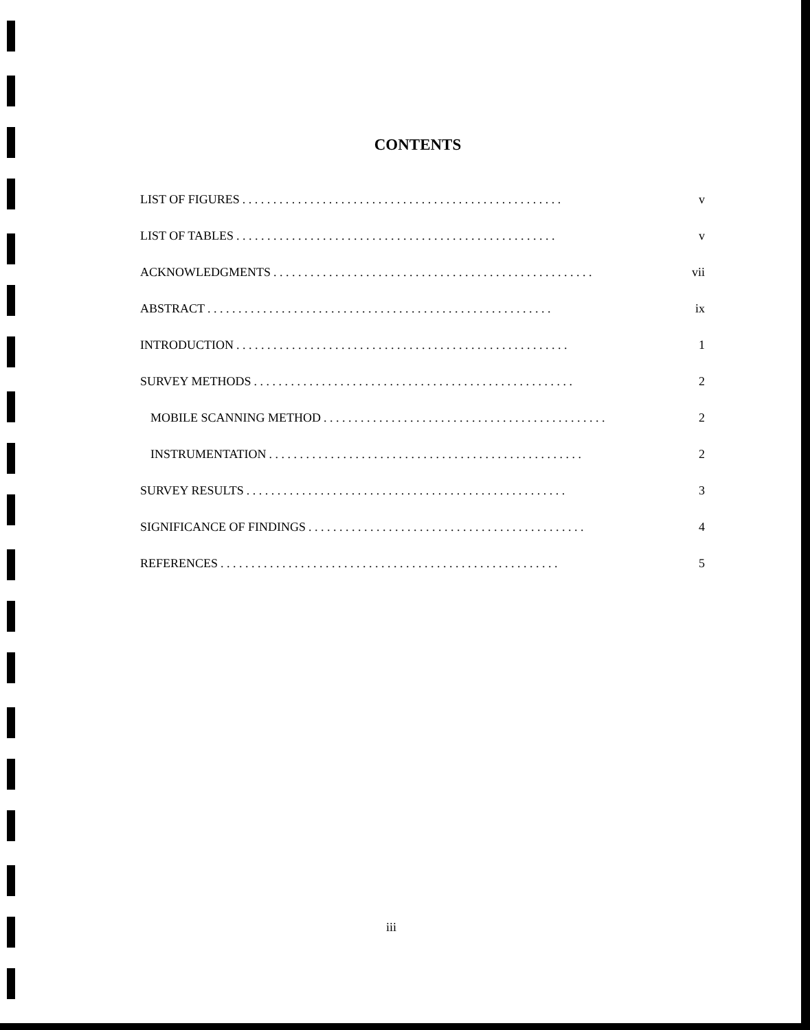CONTENTS
LIST OF FIGURES. . . . . . . . . . . . . . . . . . . . . . . . . . . . . . . . . . . . . . . . . . . . . . . . . . . . v
LIST OF TABLES. . . . . . . . . . . . . . . . . . . . . . . . . . . . . . . . . . . . . . . . . . . . . . . . . . . . v
ACKNOWLEDGMENTS. . . . . . . . . . . . . . . . . . . . . . . . . . . . . . . . . . . . . . . . . . . . . . . . . . . . vii
ABSTRACT. . . . . . . . . . . . . . . . . . . . . . . . . . . . . . . . . . . . . . . . . . . . . . . . . . . . . . . . ix
INTRODUCTION. . . . . . . . . . . . . . . . . . . . . . . . . . . . . . . . . . . . . . . . . . . . . . . . . . . . . . 1
SURVEY METHODS. . . . . . . . . . . . . . . . . . . . . . . . . . . . . . . . . . . . . . . . . . . . . . . . . . . . 2
MOBILE SCANNING METHOD. . . . . . . . . . . . . . . . . . . . . . . . . . . . . . . . . . . . . . . . . . . . . . 2
INSTRUMENTATION. . . . . . . . . . . . . . . . . . . . . . . . . . . . . . . . . . . . . . . . . . . . . . . . . . . 2
SURVEY RESULTS. . . . . . . . . . . . . . . . . . . . . . . . . . . . . . . . . . . . . . . . . . . . . . . . . . . . 3
SIGNIFICANCE OF FINDINGS. . . . . . . . . . . . . . . . . . . . . . . . . . . . . . . . . . . . . . . . . . . . . 4
REFERENCES. . . . . . . . . . . . . . . . . . . . . . . . . . . . . . . . . . . . . . . . . . . . . . . . . . . . . . . 5
iii